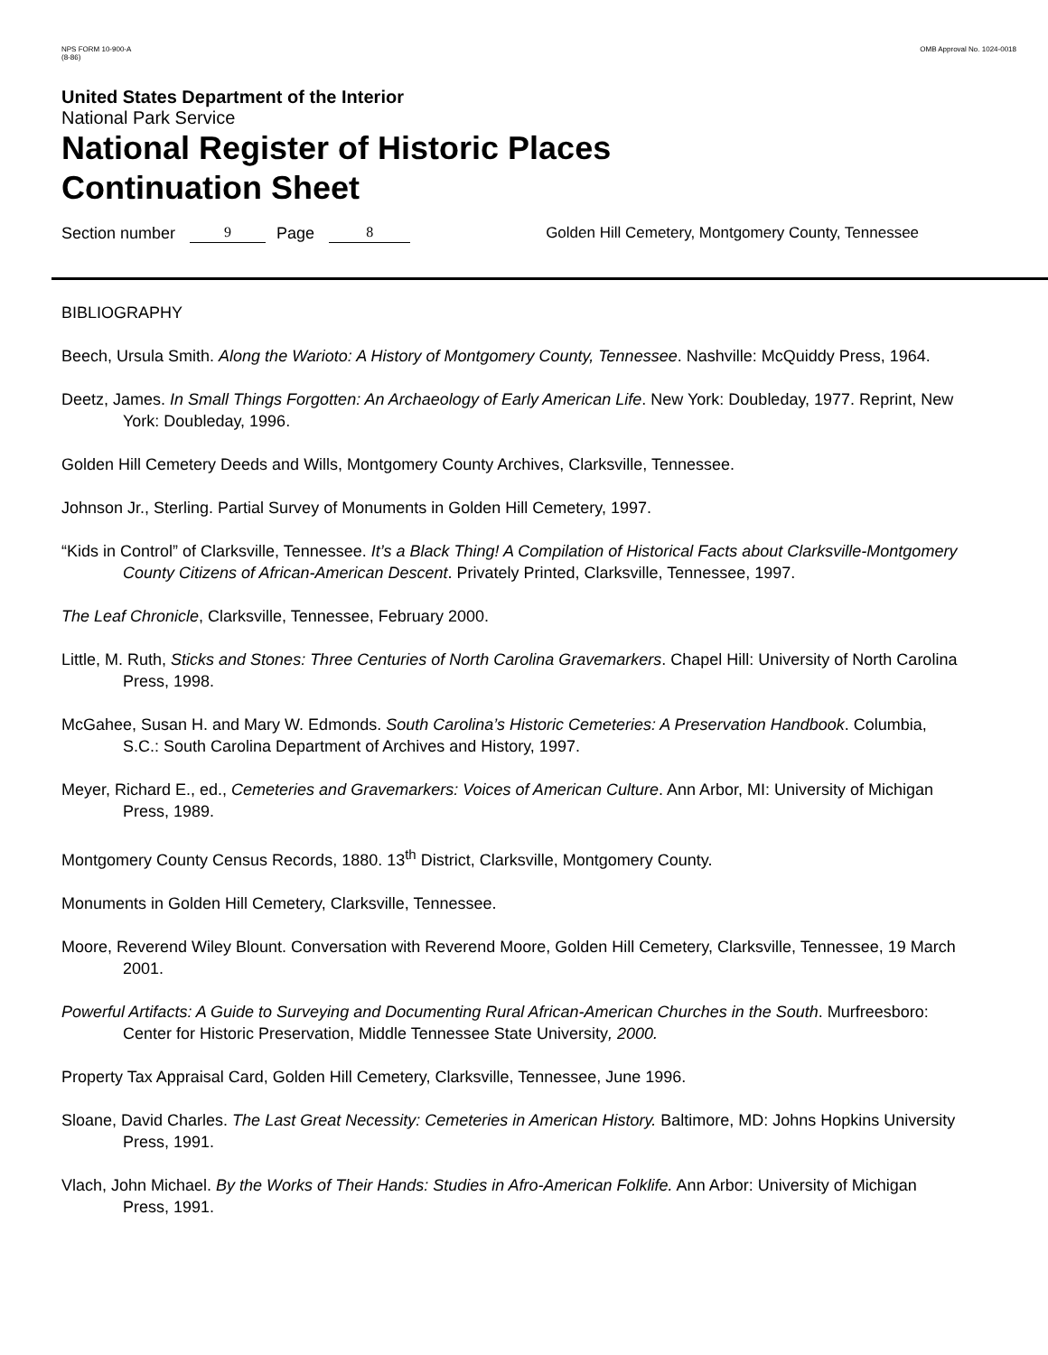NPS FORM 10-900-A
(8-86)
OMB Approval No. 1024-0018
United States Department of the Interior
National Park Service
National Register of Historic Places
Continuation Sheet
Section number 9 Page 8 Golden Hill Cemetery, Montgomery County, Tennessee
BIBLIOGRAPHY
Beech, Ursula Smith. Along the Warioto: A History of Montgomery County, Tennessee. Nashville: McQuiddy Press, 1964.
Deetz, James. In Small Things Forgotten: An Archaeology of Early American Life. New York: Doubleday, 1977. Reprint, New York: Doubleday, 1996.
Golden Hill Cemetery Deeds and Wills, Montgomery County Archives, Clarksville, Tennessee.
Johnson Jr., Sterling. Partial Survey of Monuments in Golden Hill Cemetery, 1997.
“Kids in Control” of Clarksville, Tennessee. It’s a Black Thing! A Compilation of Historical Facts about Clarksville-Montgomery County Citizens of African-American Descent. Privately Printed, Clarksville, Tennessee, 1997.
The Leaf Chronicle, Clarksville, Tennessee, February 2000.
Little, M. Ruth, Sticks and Stones: Three Centuries of North Carolina Gravemarkers. Chapel Hill: University of North Carolina Press, 1998.
McGahee, Susan H. and Mary W. Edmonds. South Carolina’s Historic Cemeteries: A Preservation Handbook. Columbia, S.C.: South Carolina Department of Archives and History, 1997.
Meyer, Richard E., ed., Cemeteries and Gravemarkers: Voices of American Culture. Ann Arbor, MI: University of Michigan Press, 1989.
Montgomery County Census Records, 1880. 13<sup>th</sup> District, Clarksville, Montgomery County.
Monuments in Golden Hill Cemetery, Clarksville, Tennessee.
Moore, Reverend Wiley Blount. Conversation with Reverend Moore, Golden Hill Cemetery, Clarksville, Tennessee, 19 March 2001.
Powerful Artifacts: A Guide to Surveying and Documenting Rural African-American Churches in the South. Murfreesboro: Center for Historic Preservation, Middle Tennessee State University, 2000.
Property Tax Appraisal Card, Golden Hill Cemetery, Clarksville, Tennessee, June 1996.
Sloane, David Charles. The Last Great Necessity: Cemeteries in American History. Baltimore, MD: Johns Hopkins University Press, 1991.
Vlach, John Michael. By the Works of Their Hands: Studies in Afro-American Folklife. Ann Arbor: University of Michigan Press, 1991.